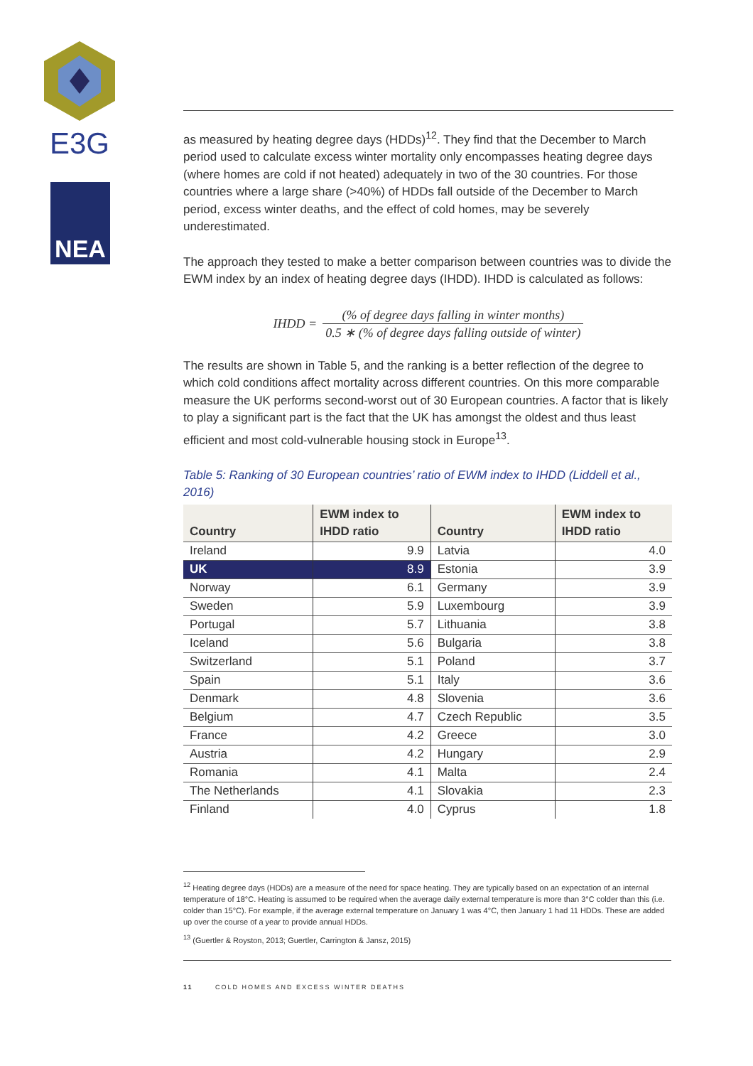E3G
NEA
as measured by heating degree days (HDDs)<sup>12</sup>. They find that the December to March period used to calculate excess winter mortality only encompasses heating degree days (where homes are cold if not heated) adequately in two of the 30 countries. For those countries where a large share (>40%) of HDDs fall outside of the December to March period, excess winter deaths, and the effect of cold homes, may be severely underestimated.
The approach they tested to make a better comparison between countries was to divide the EWM index by an index of heating degree days (IHDD). IHDD is calculated as follows:
IHDD = (% of degree days falling in winter months) 0.5 ∗ (% of degree days falling outside of winter)
The results are shown in Table 5, and the ranking is a better reflection of the degree to which cold conditions affect mortality across different countries. On this more comparable measure the UK performs second-worst out of 30 European countries. A factor that is likely to play a significant part is the fact that the UK has amongst the oldest and thus least efficient and most cold-vulnerable housing stock in Europe<sup>13</sup>.
Table 5: Ranking of 30 European countries’ ratio of EWM index to IHDD (Liddell et al., 2016)
| Country | EWM index to IHDD ratio | Country | EWM index to IHDD ratio |
| --- | --- | --- | --- |
| Ireland | 9.9 | Latvia | 4.0 |
| UK | 8.9 | Estonia | 3.9 |
| Norway | 6.1 | Germany | 3.9 |
| Sweden | 5.9 | Luxembourg | 3.9 |
| Portugal | 5.7 | Lithuania | 3.8 |
| Iceland | 5.6 | Bulgaria | 3.8 |
| Switzerland | 5.1 | Poland | 3.7 |
| Spain | 5.1 | Italy | 3.6 |
| Denmark | 4.8 | Slovenia | 3.6 |
| Belgium | 4.7 | Czech Republic | 3.5 |
| France | 4.2 | Greece | 3.0 |
| Austria | 4.2 | Hungary | 2.9 |
| Romania | 4.1 | Malta | 2.4 |
| The Netherlands | 4.1 | Slovakia | 2.3 |
| Finland | 4.0 | Cyprus | 1.8 |
<sup>12</sup> Heating degree days (HDDs) are a measure of the need for space heating. They are typically based on an expectation of an internal temperature of 18°C. Heating is assumed to be required when the average daily external temperature is more than 3°C colder than this (i.e. colder than 15°C). For example, if the average external temperature on January 1 was 4°C, then January 1 had 11 HDDs. These are added up over the course of a year to provide annual HDDs.
<sup>13</sup> (Guertler & Royston, 2013; Guertler, Carrington & Jansz, 2015)
11 COLD HOMES AND EXCESS WINTER DEATHS